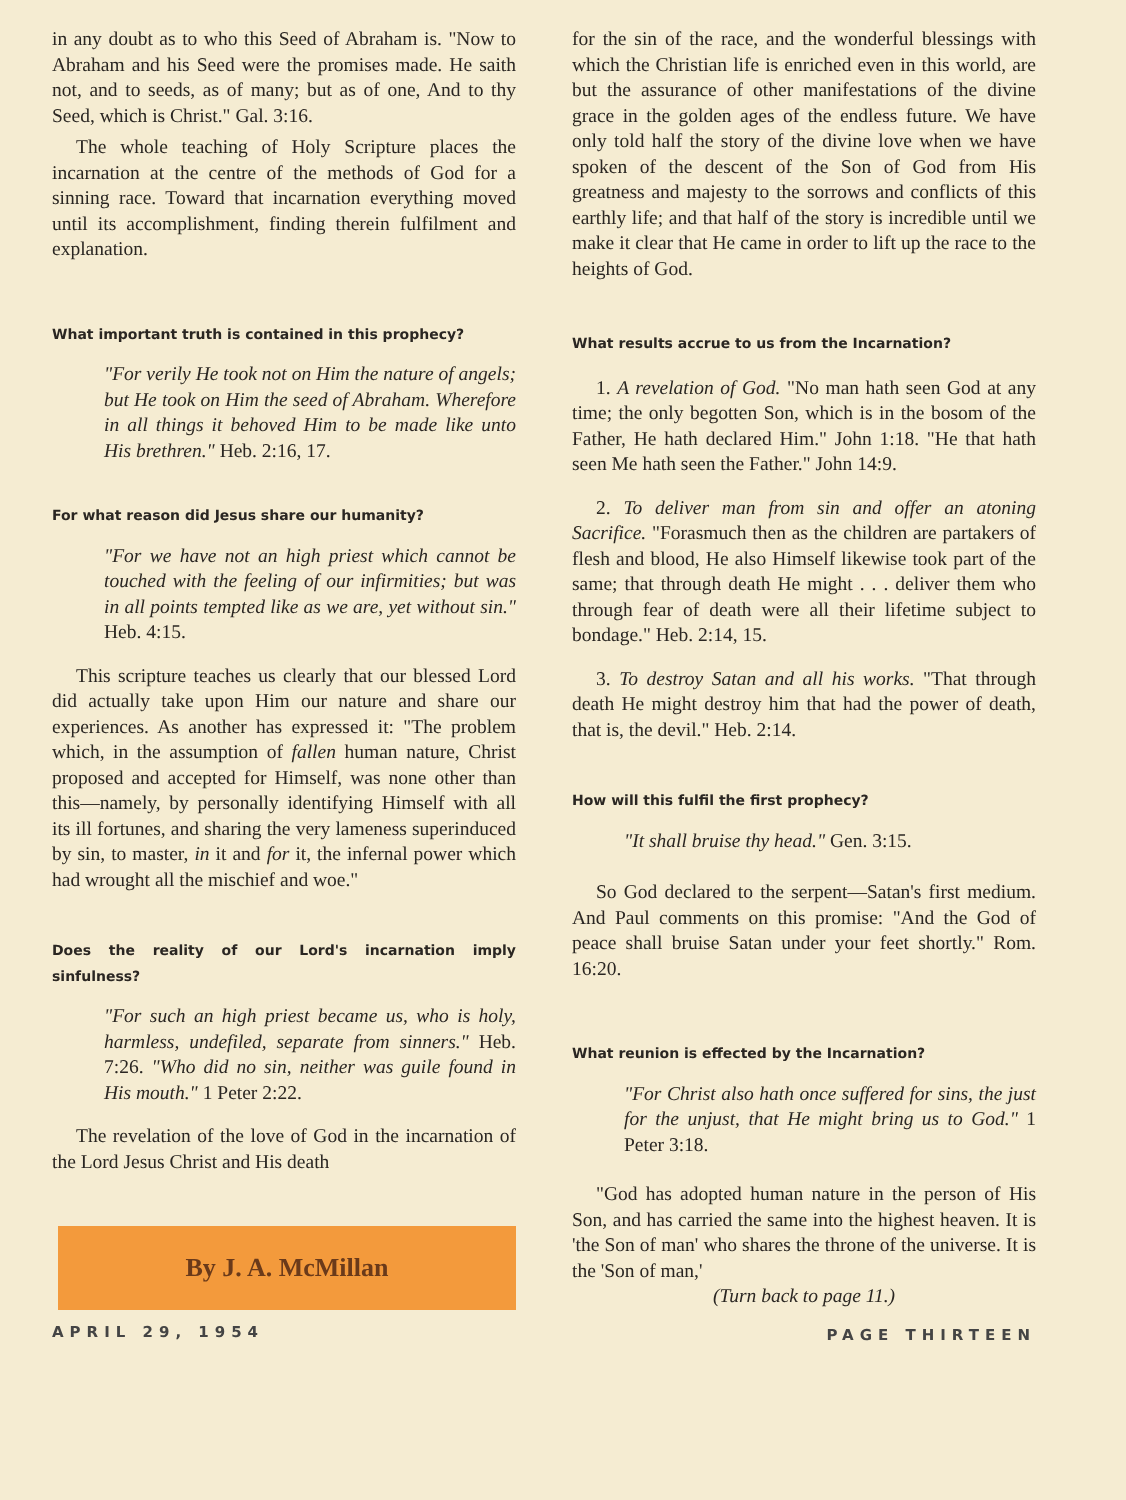in any doubt as to who this Seed of Abraham is. "Now to Abraham and his Seed were the promises made. He saith not, and to seeds, as of many; but as of one, And to thy Seed, which is Christ." Gal. 3:16.
The whole teaching of Holy Scripture places the incarnation at the centre of the methods of God for a sinning race. Toward that incarnation everything moved until its accomplishment, finding therein fulfilment and explanation.
What important truth is contained in this prophecy?
"For verily He took not on Him the nature of angels; but He took on Him the seed of Abraham. Wherefore in all things it behoved Him to be made like unto His brethren." Heb. 2:16, 17.
For what reason did Jesus share our humanity?
"For we have not an high priest which cannot be touched with the feeling of our infirmities; but was in all points tempted like as we are, yet without sin." Heb. 4:15.
This scripture teaches us clearly that our blessed Lord did actually take upon Him our nature and share our experiences. As another has expressed it: "The problem which, in the assumption of fallen human nature, Christ proposed and accepted for Himself, was none other than this—namely, by personally identifying Himself with all its ill fortunes, and sharing the very lameness superinduced by sin, to master, in it and for it, the infernal power which had wrought all the mischief and woe."
Does the reality of our Lord's incarnation imply sinfulness?
"For such an high priest became us, who is holy, harmless, undefiled, separate from sinners." Heb. 7:26. "Who did no sin, neither was guile found in His mouth." 1 Peter 2:22.
The revelation of the love of God in the incarnation of the Lord Jesus Christ and His death
By J. A. McMillan
APRIL 29, 1954
for the sin of the race, and the wonderful blessings with which the Christian life is enriched even in this world, are but the assurance of other manifestations of the divine grace in the golden ages of the endless future. We have only told half the story of the divine love when we have spoken of the descent of the Son of God from His greatness and majesty to the sorrows and conflicts of this earthly life; and that half of the story is incredible until we make it clear that He came in order to lift up the race to the heights of God.
What results accrue to us from the Incarnation?
1. A revelation of God. "No man hath seen God at any time; the only begotten Son, which is in the bosom of the Father, He hath declared Him." John 1:18. "He that hath seen Me hath seen the Father." John 14:9.
2. To deliver man from sin and offer an atoning Sacrifice. "Forasmuch then as the children are partakers of flesh and blood, He also Himself likewise took part of the same; that through death He might . . . deliver them who through fear of death were all their lifetime subject to bondage." Heb. 2:14, 15.
3. To destroy Satan and all his works. "That through death He might destroy him that had the power of death, that is, the devil." Heb. 2:14.
How will this fulfil the first prophecy?
"It shall bruise thy head." Gen. 3:15.
So God declared to the serpent—Satan's first medium. And Paul comments on this promise: "And the God of peace shall bruise Satan under your feet shortly." Rom. 16:20.
What reunion is effected by the Incarnation?
"For Christ also hath once suffered for sins, the just for the unjust, that He might bring us to God." 1 Peter 3:18.
"God has adopted human nature in the person of His Son, and has carried the same into the highest heaven. It is 'the Son of man' who shares the throne of the universe. It is the 'Son of man,'
(Turn back to page 11.)
PAGE THIRTEEN